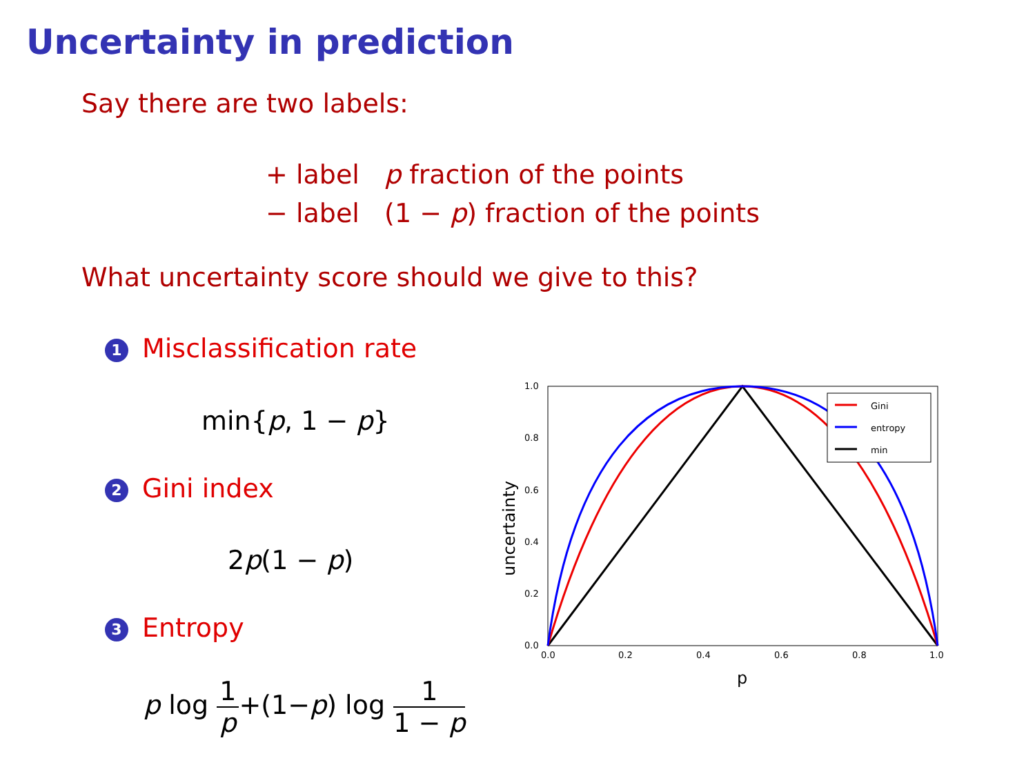Uncertainty in prediction
Say there are two labels:
+ label p fraction of the points
− label (1 − p) fraction of the points
What uncertainty score should we give to this?
1 Misclassification rate
min{p, 1 − p}
2 Gini index
2p(1 − p)
3 Entropy
p log 1 p+(1−p) log 1 1 − p
Gini
entropy
min
1.0
0.8
0.6
0.4
0.2
0.0
0.0
0.2
0.4
0.6
0.8
1.0
p
uncertainty